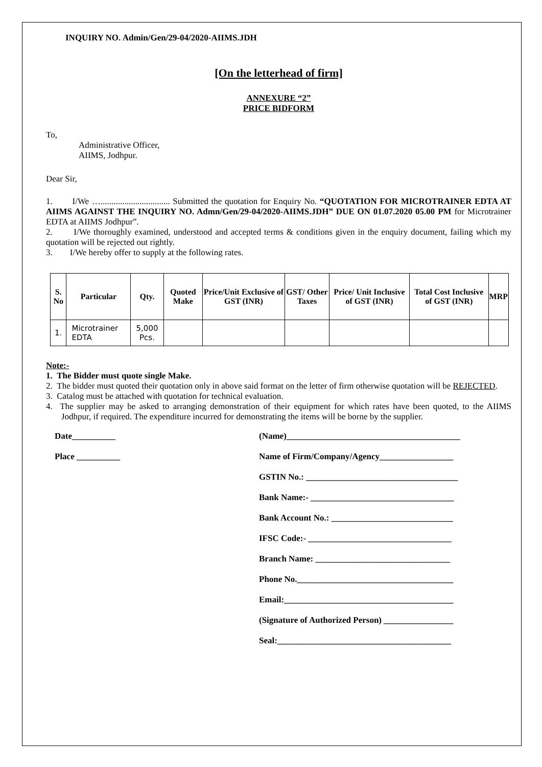INQUIRY NO. Admin/Gen/29-04/2020-AIIMS.JDH
[On the letterhead of firm]
ANNEXURE “2”
PRICE BIDFORM
To,
Administrative Officer,
AIIMS, Jodhpur.
Dear Sir,
1. I/We …................................ Submitted the quotation for Enquiry No. “QUOTATION FOR MICROTRAINER EDTA AT AIIMS AGAINST THE INQUIRY NO. Admn/Gen/29-04/2020-AIIMS.JDH” DUE ON 01.07.2020 05.00 PM for Microtrainer EDTA at AIIMS Jodhpur”.
2. I/We thoroughly examined, understood and accepted terms & conditions given in the enquiry document, failing which my quotation will be rejected out rightly.
3. I/We hereby offer to supply at the following rates.
| S. No | Particular | Qty. | Quoted Make | Price/Unit Exclusive of GST (INR) | GST/ Other Taxes | Price/ Unit Inclusive of GST (INR) | Total Cost Inclusive of GST (INR) | MRP |
| --- | --- | --- | --- | --- | --- | --- | --- | --- |
| 1. | Microtrainer EDTA | 5,000 Pcs. | | | | | | |
Note:-
1. The Bidder must quote single Make.
2. The bidder must quoted their quotation only in above said format on the letter of firm otherwise quotation will be REJECTED.
3. Catalog must be attached with quotation for technical evaluation.
4. The supplier may be asked to arranging demonstration of their equipment for which rates have been quoted, to the AIIMS Jodhpur, if required. The expenditure incurred for demonstrating the items will be borne by the supplier.
Date__________
Place __________
(Name)________________________________________
Name of Firm/Company/Agency_________________
GSTIN No.: ___________________________________
Bank Name:- _________________________________
Bank Account No.: ____________________________
IFSC Code:- _________________________________
Branch Name: _______________________________
Phone No.____________________________________
Email:_______________________________________
(Signature of Authorized Person) ________________
Seal:________________________________________